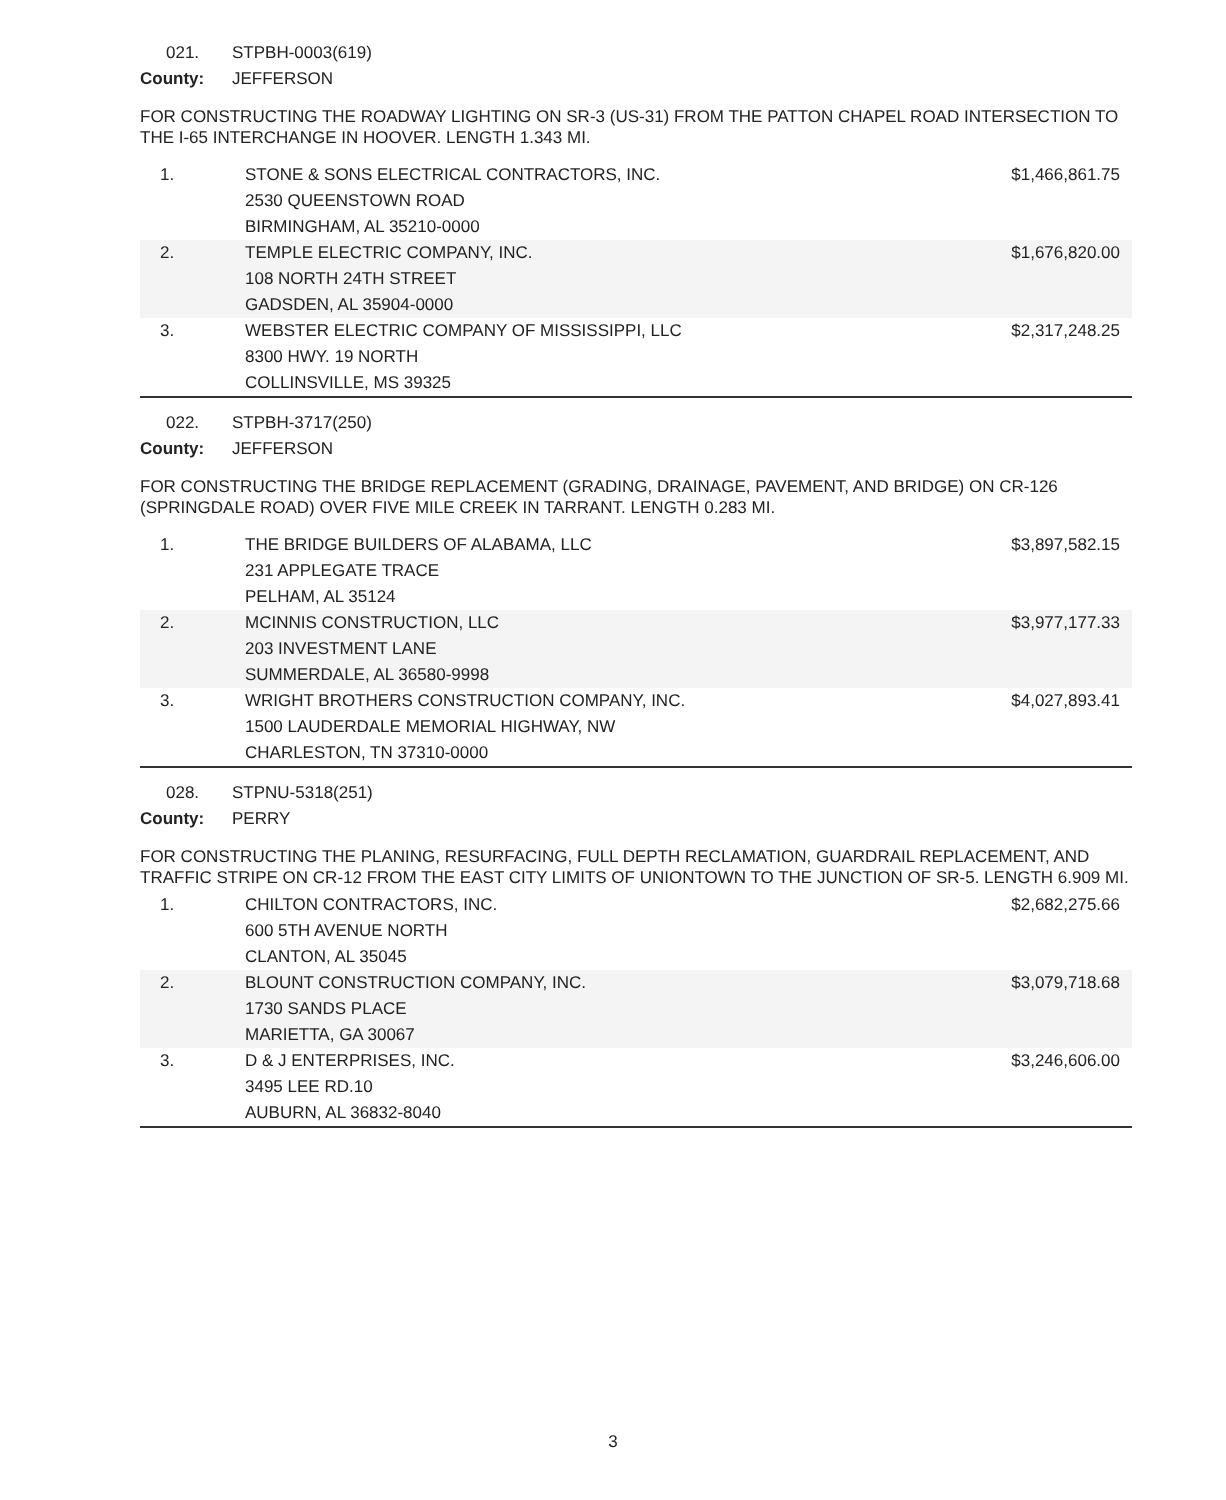021. STPBH-0003(619)
County: JEFFERSON
FOR CONSTRUCTING THE ROADWAY LIGHTING ON SR-3 (US-31) FROM THE PATTON CHAPEL ROAD INTERSECTION TO THE I-65 INTERCHANGE IN HOOVER. LENGTH 1.343 MI.
| 1. | STONE & SONS ELECTRICAL CONTRACTORS, INC. 2530 QUEENSTOWN ROAD BIRMINGHAM, AL 35210-0000 | $1,466,861.75 |
| 2. | TEMPLE ELECTRIC COMPANY, INC. 108 NORTH 24TH STREET GADSDEN, AL 35904-0000 | $1,676,820.00 |
| 3. | WEBSTER ELECTRIC COMPANY OF MISSISSIPPI, LLC 8300 HWY. 19 NORTH COLLINSVILLE, MS 39325 | $2,317,248.25 |
022. STPBH-3717(250)
County: JEFFERSON
FOR CONSTRUCTING THE BRIDGE REPLACEMENT (GRADING, DRAINAGE, PAVEMENT, AND BRIDGE) ON CR-126 (SPRINGDALE ROAD) OVER FIVE MILE CREEK IN TARRANT. LENGTH 0.283 MI.
| 1. | THE BRIDGE BUILDERS OF ALABAMA, LLC 231 APPLEGATE TRACE PELHAM, AL 35124 | $3,897,582.15 |
| 2. | MCINNIS CONSTRUCTION, LLC 203 INVESTMENT LANE SUMMERDALE, AL 36580-9998 | $3,977,177.33 |
| 3. | WRIGHT BROTHERS CONSTRUCTION COMPANY, INC. 1500 LAUDERDALE MEMORIAL HIGHWAY, NW CHARLESTON, TN 37310-0000 | $4,027,893.41 |
028. STPNU-5318(251)
County: PERRY
FOR CONSTRUCTING THE PLANING, RESURFACING, FULL DEPTH RECLAMATION, GUARDRAIL REPLACEMENT, AND TRAFFIC STRIPE ON CR-12 FROM THE EAST CITY LIMITS OF UNIONTOWN TO THE JUNCTION OF SR-5. LENGTH 6.909 MI.
| 1. | CHILTON CONTRACTORS, INC. 600 5TH AVENUE NORTH CLANTON, AL 35045 | $2,682,275.66 |
| 2. | BLOUNT CONSTRUCTION COMPANY, INC. 1730 SANDS PLACE MARIETTA, GA 30067 | $3,079,718.68 |
| 3. | D & J ENTERPRISES, INC. 3495 LEE RD.10 AUBURN, AL 36832-8040 | $3,246,606.00 |
3